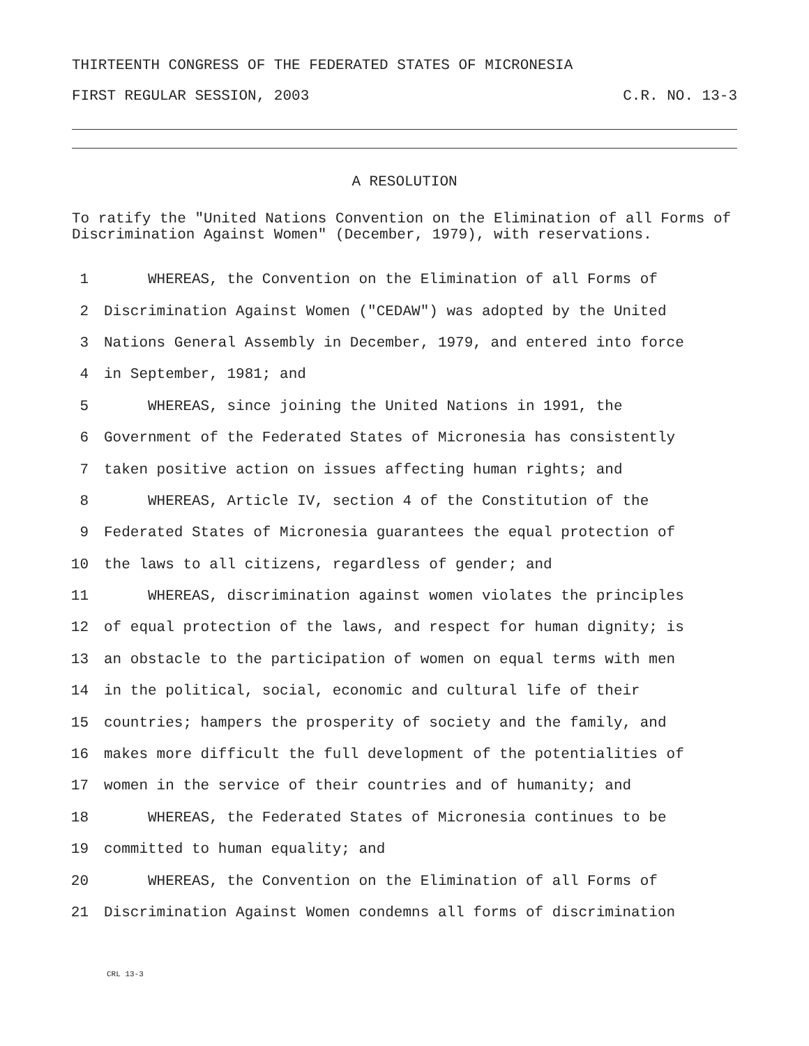THIRTEENTH CONGRESS OF THE FEDERATED STATES OF MICRONESIA
FIRST REGULAR SESSION, 2003 C.R. NO. 13-3
A RESOLUTION
To ratify the "United Nations Convention on the Elimination of all Forms of Discrimination Against Women" (December, 1979), with reservations.
1 WHEREAS, the Convention on the Elimination of all Forms of
2 Discrimination Against Women ("CEDAW") was adopted by the United
3 Nations General Assembly in December, 1979, and entered into force
4 in September, 1981; and
5 WHEREAS, since joining the United Nations in 1991, the
6 Government of the Federated States of Micronesia has consistently
7 taken positive action on issues affecting human rights; and
8 WHEREAS, Article IV, section 4 of the Constitution of the
9 Federated States of Micronesia guarantees the equal protection of
10 the laws to all citizens, regardless of gender; and
11 WHEREAS, discrimination against women violates the principles
12 of equal protection of the laws, and respect for human dignity; is
13 an obstacle to the participation of women on equal terms with men
14 in the political, social, economic and cultural life of their
15 countries; hampers the prosperity of society and the family, and
16 makes more difficult the full development of the potentialities of
17 women in the service of their countries and of humanity; and
18 WHEREAS, the Federated States of Micronesia continues to be
19 committed to human equality; and
20 WHEREAS, the Convention on the Elimination of all Forms of
21 Discrimination Against Women condemns all forms of discrimination
CRL 13-3